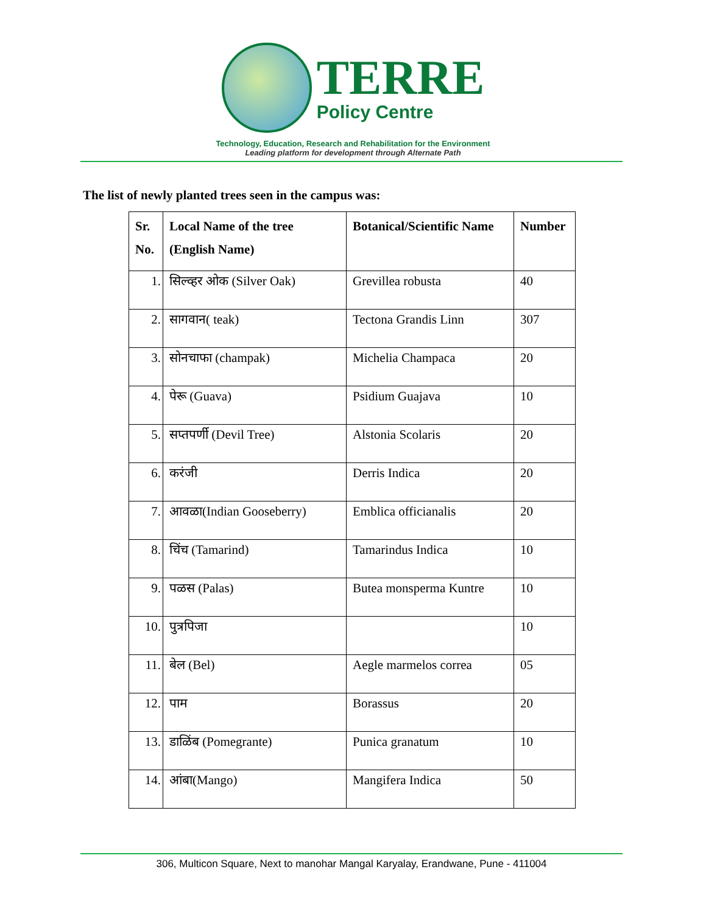TERRE
Policy Centre
Technology, Education, Research and Rehabilitation for the Environment
Leading platform for development through Alternate Path
The list of newly planted trees seen in the campus was:
| Sr. No. | Local Name of the tree (English Name) | Botanical/Scientific Name | Number |
| --- | --- | --- | --- |
| 1. | सिल्व्हर ओक (Silver Oak) | Grevillea robusta | 40 |
| 2. | सागवान( teak) | Tectona Grandis Linn | 307 |
| 3. | सोनचाफा (champak) | Michelia Champaca | 20 |
| 4. | पेरू (Guava) | Psidium Guajava | 10 |
| 5. | सप्तपर्णी (Devil Tree) | Alstonia Scolaris | 20 |
| 6. | करंजी | Derris Indica | 20 |
| 7. | आवळा(Indian Gooseberry) | Emblica officianalis | 20 |
| 8. | चिंच (Tamarind) | Tamarindus Indica | 10 |
| 9. | पळस (Palas) | Butea monsperma Kuntre | 10 |
| 10. | पुत्रपिजा | | 10 |
| 11. | बेल (Bel) | Aegle marmelos correa | 05 |
| 12. | पाम | Borassus | 20 |
| 13. | डाळिंब (Pomegrante) | Punica granatum | 10 |
| 14. | आंबा(Mango) | Mangifera Indica | 50 |
306, Multicon Square, Next to manohar Mangal Karyalay, Erandwane, Pune - 411004